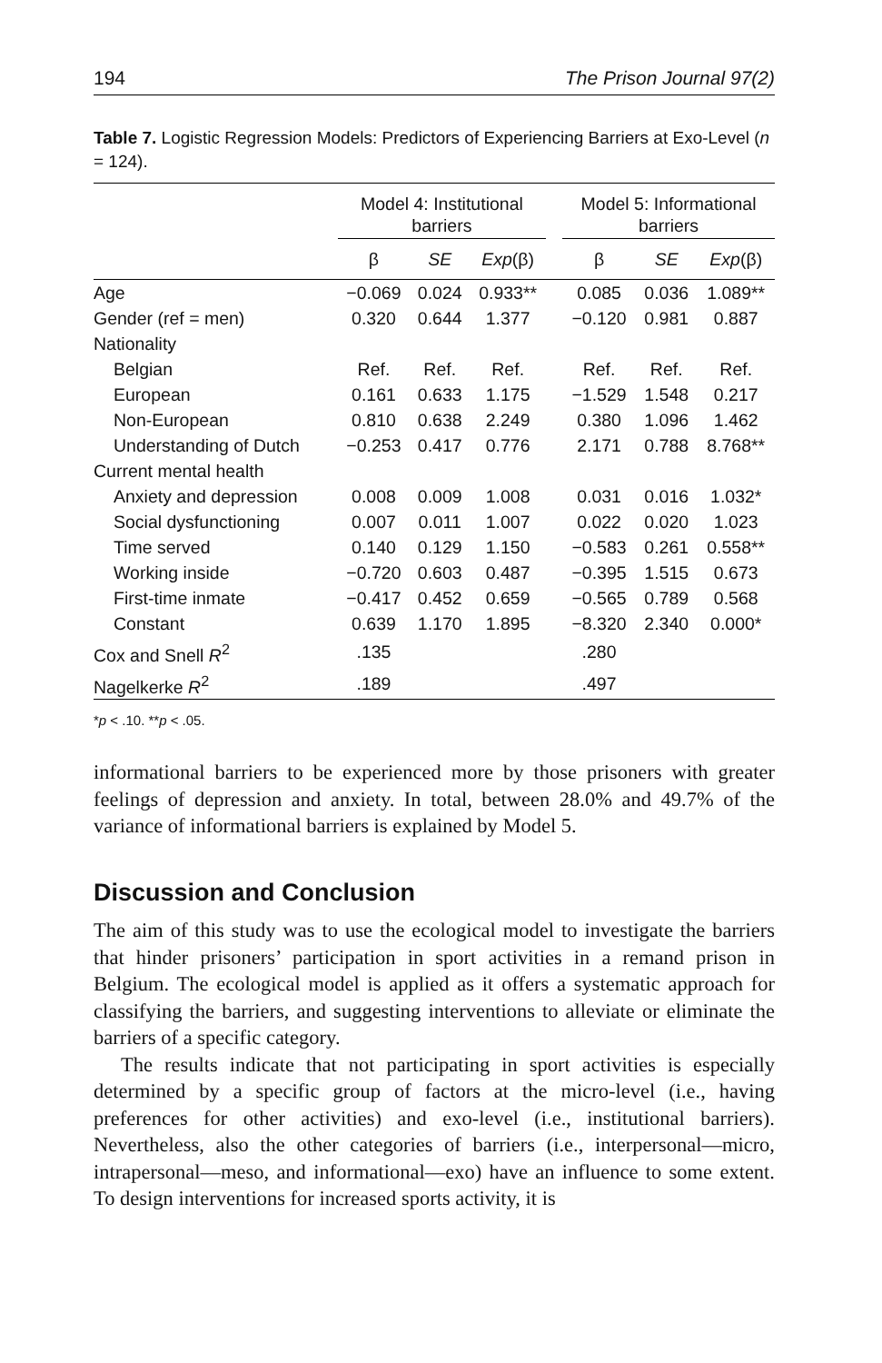194 The Prison Journal 97(2)
Table 7. Logistic Regression Models: Predictors of Experiencing Barriers at Exo-Level (n = 124).
| | Model 4: Institutional barriers | | | | Model 5: Informational barriers | | |
| --- | --- | --- | --- | --- | --- | --- | --- |
| | β | SE | Exp (β) | | β | SE | Exp (β) |
| Age | −0.069 | 0.024 | 0.933** | | 0.085 | 0.036 | 1.089** |
| Gender (ref = men) | 0.320 | 0.644 | 1.377 | | −0.120 | 0.981 | 0.887 |
| Nationality | | | | | | | |
| Belgian | Ref. | Ref. | Ref. | | Ref. | Ref. | Ref. |
| European | 0.161 | 0.633 | 1.175 | | −1.529 | 1.548 | 0.217 |
| Non-European | 0.810 | 0.638 | 2.249 | | 0.380 | 1.096 | 1.462 |
| Understanding of Dutch | −0.253 | 0.417 | 0.776 | | 2.171 | 0.788 | 8.768** |
| Current mental health | | | | | | | |
| Anxiety and depression | 0.008 | 0.009 | 1.008 | | 0.031 | 0.016 | 1.032* |
| Social dysfunctioning | 0.007 | 0.011 | 1.007 | | 0.022 | 0.020 | 1.023 |
| Time served | 0.140 | 0.129 | 1.150 | | −0.583 | 0.261 | 0.558** |
| Working inside | −0.720 | 0.603 | 0.487 | | −0.395 | 1.515 | 0.673 |
| First-time inmate | −0.417 | 0.452 | 0.659 | | −0.565 | 0.789 | 0.568 |
| Constant | 0.639 | 1.170 | 1.895 | | −8.320 | 2.340 | 0.000* |
| Cox and Snell R<sup>2</sup> | .135 | | | | .280 | | |
| Nagelkerke R<sup>2</sup> | .189 | | | | .497 | | |
*p < .10. **p < .05.
informational barriers to be experienced more by those prisoners with greater feelings of depression and anxiety. In total, between 28.0% and 49.7% of the variance of informational barriers is explained by Model 5.
Discussion and Conclusion
The aim of this study was to use the ecological model to investigate the barriers that hinder prisoners’ participation in sport activities in a remand prison in Belgium. The ecological model is applied as it offers a systematic approach for classifying the barriers, and suggesting interventions to alleviate or eliminate the barriers of a specific category.
The results indicate that not participating in sport activities is especially determined by a specific group of factors at the micro-level (i.e., having preferences for other activities) and exo-level (i.e., institutional barriers). Nevertheless, also the other categories of barriers (i.e., interpersonal—micro, intrapersonal—meso, and informational—exo) have an influence to some extent. To design interventions for increased sports activity, it is